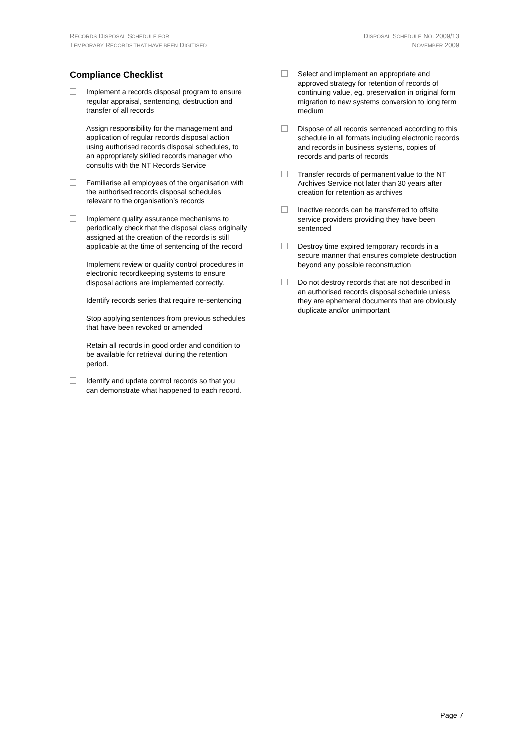RECORDS DISPOSAL SCHEDULE FOR
TEMPORARY RECORDS THAT HAVE BEEN DIGITISED
DISPOSAL SCHEDULE NO. 2009/13
NOVEMBER 2009
Compliance Checklist
Implement a records disposal program to ensure regular appraisal, sentencing, destruction and transfer of all records
Assign responsibility for the management and application of regular records disposal action using authorised records disposal schedules, to an appropriately skilled records manager who consults with the NT Records Service
Familiarise all employees of the organisation with the authorised records disposal schedules relevant to the organisation’s records
Implement quality assurance mechanisms to periodically check that the disposal class originally assigned at the creation of the records is still applicable at the time of sentencing of the record
Implement review or quality control procedures in electronic recordkeeping systems to ensure disposal actions are implemented correctly.
Identify records series that require re-sentencing
Stop applying sentences from previous schedules that have been revoked or amended
Retain all records in good order and condition to be available for retrieval during the retention period.
Identify and update control records so that you can demonstrate what happened to each record.
Select and implement an appropriate and approved strategy for retention of records of continuing value, eg. preservation in original form migration to new systems conversion to long term medium
Dispose of all records sentenced according to this schedule in all formats including electronic records and records in business systems, copies of records and parts of records
Transfer records of permanent value to the NT Archives Service not later than 30 years after creation for retention as archives
Inactive records can be transferred to offsite service providers providing they have been sentenced
Destroy time expired temporary records in a secure manner that ensures complete destruction beyond any possible reconstruction
Do not destroy records that are not described in an authorised records disposal schedule unless they are ephemeral documents that are obviously duplicate and/or unimportant
Page 7